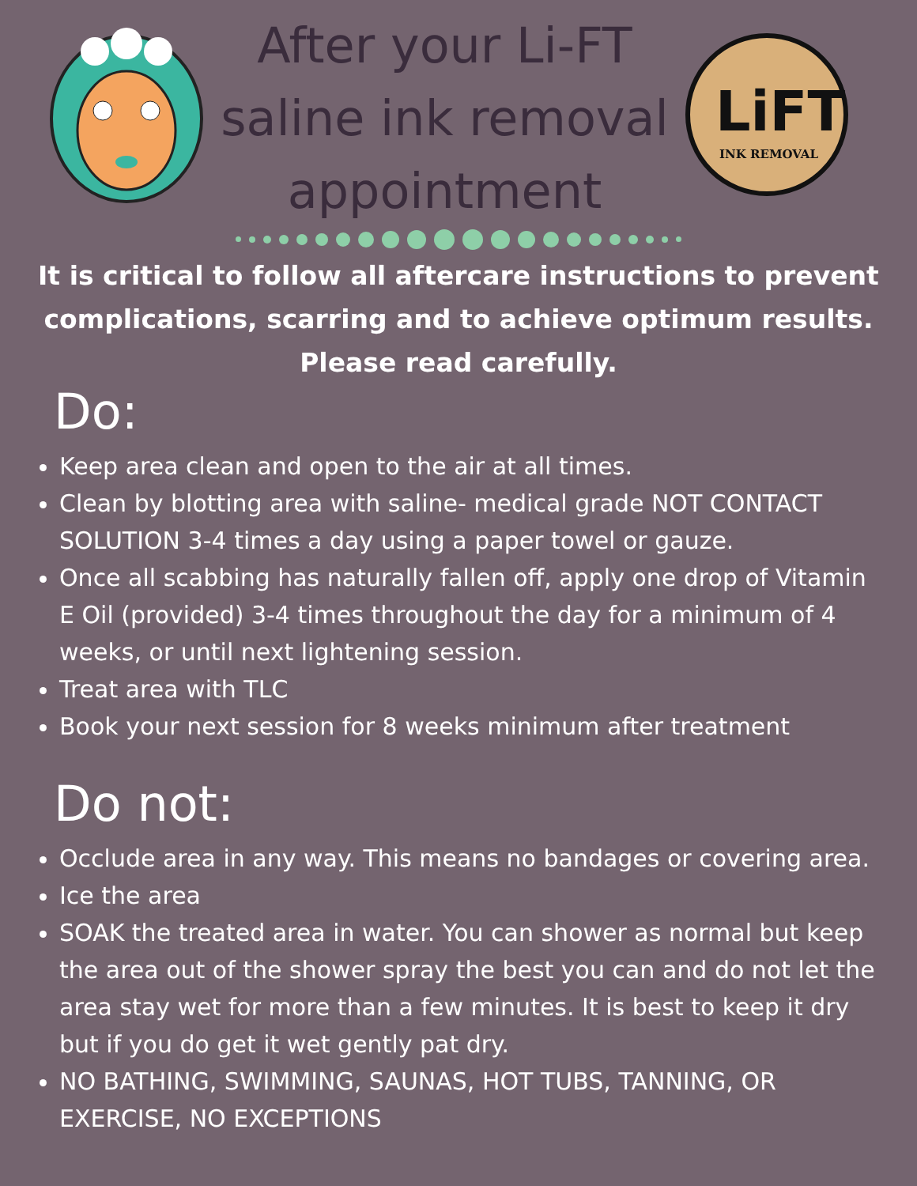After your Li-FT
saline ink removal
appointment
LiFT
INK REMOVAL
It is critical to follow all aftercare instructions to prevent complications, scarring and to achieve optimum results. Please read carefully.
Do:
Keep area clean and open to the air at all times.
Clean by blotting area with saline- medical grade NOT CONTACT SOLUTION 3-4 times a day using a paper towel or gauze.
Once all scabbing has naturally fallen off, apply one drop of Vitamin E Oil (provided) 3-4 times throughout the day for a minimum of 4 weeks, or until next lightening session.
Treat area with TLC
Book your next session for 8 weeks minimum after treatment
Do not:
Occlude area in any way. This means no bandages or covering area.
Ice the area
SOAK the treated area in water. You can shower as normal but keep the area out of the shower spray the best you can and do not let the area stay wet for more than a few minutes. It is best to keep it dry but if you do get it wet gently pat dry.
NO BATHING, SWIMMING, SAUNAS, HOT TUBS, TANNING, OR EXERCISE, NO EXCEPTIONS